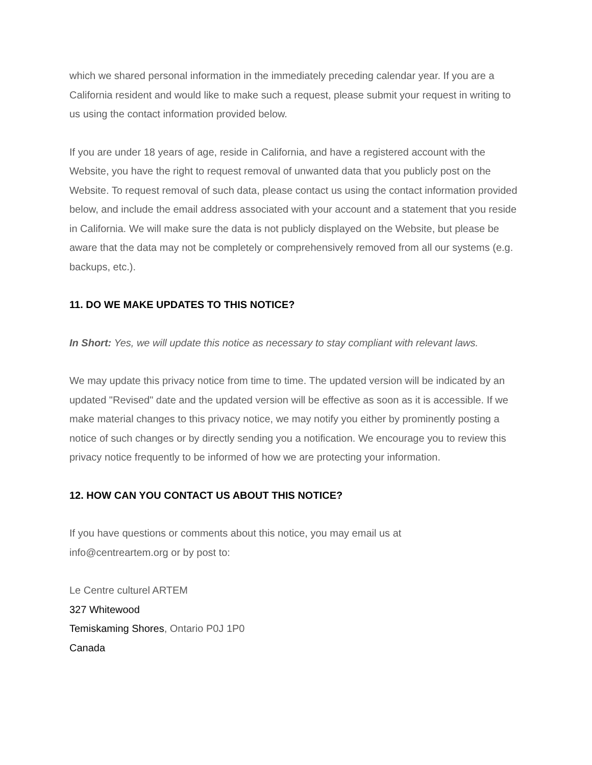which we shared personal information in the immediately preceding calendar year. If you are a California resident and would like to make such a request, please submit your request in writing to us using the contact information provided below.
If you are under 18 years of age, reside in California, and have a registered account with the Website, you have the right to request removal of unwanted data that you publicly post on the Website. To request removal of such data, please contact us using the contact information provided below, and include the email address associated with your account and a statement that you reside in California. We will make sure the data is not publicly displayed on the Website, but please be aware that the data may not be completely or comprehensively removed from all our systems (e.g. backups, etc.).
11. DO WE MAKE UPDATES TO THIS NOTICE?
In Short: Yes, we will update this notice as necessary to stay compliant with relevant laws.
We may update this privacy notice from time to time. The updated version will be indicated by an updated "Revised" date and the updated version will be effective as soon as it is accessible. If we make material changes to this privacy notice, we may notify you either by prominently posting a notice of such changes or by directly sending you a notification. We encourage you to review this privacy notice frequently to be informed of how we are protecting your information.
12. HOW CAN YOU CONTACT US ABOUT THIS NOTICE?
If you have questions or comments about this notice, you may email us at
info@centreartem.org or by post to:
Le Centre culturel ARTEM
327 Whitewood
Temiskaming Shores, Ontario P0J 1P0
Canada